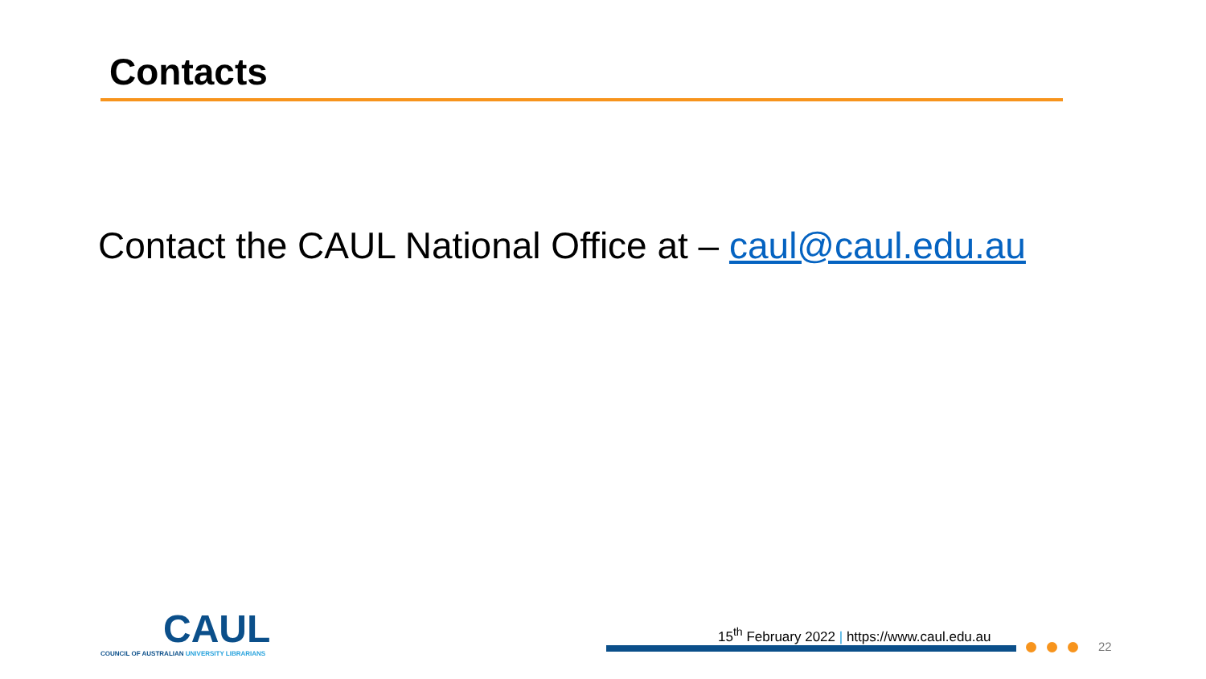Contacts
Contact the CAUL National Office at – caul@caul.edu.au
CAUL
COUNCIL OF AUSTRALIAN UNIVERSITY LIBRARIANS
15<sup>th</sup> February 2022 | https://www.caul.edu.au
22